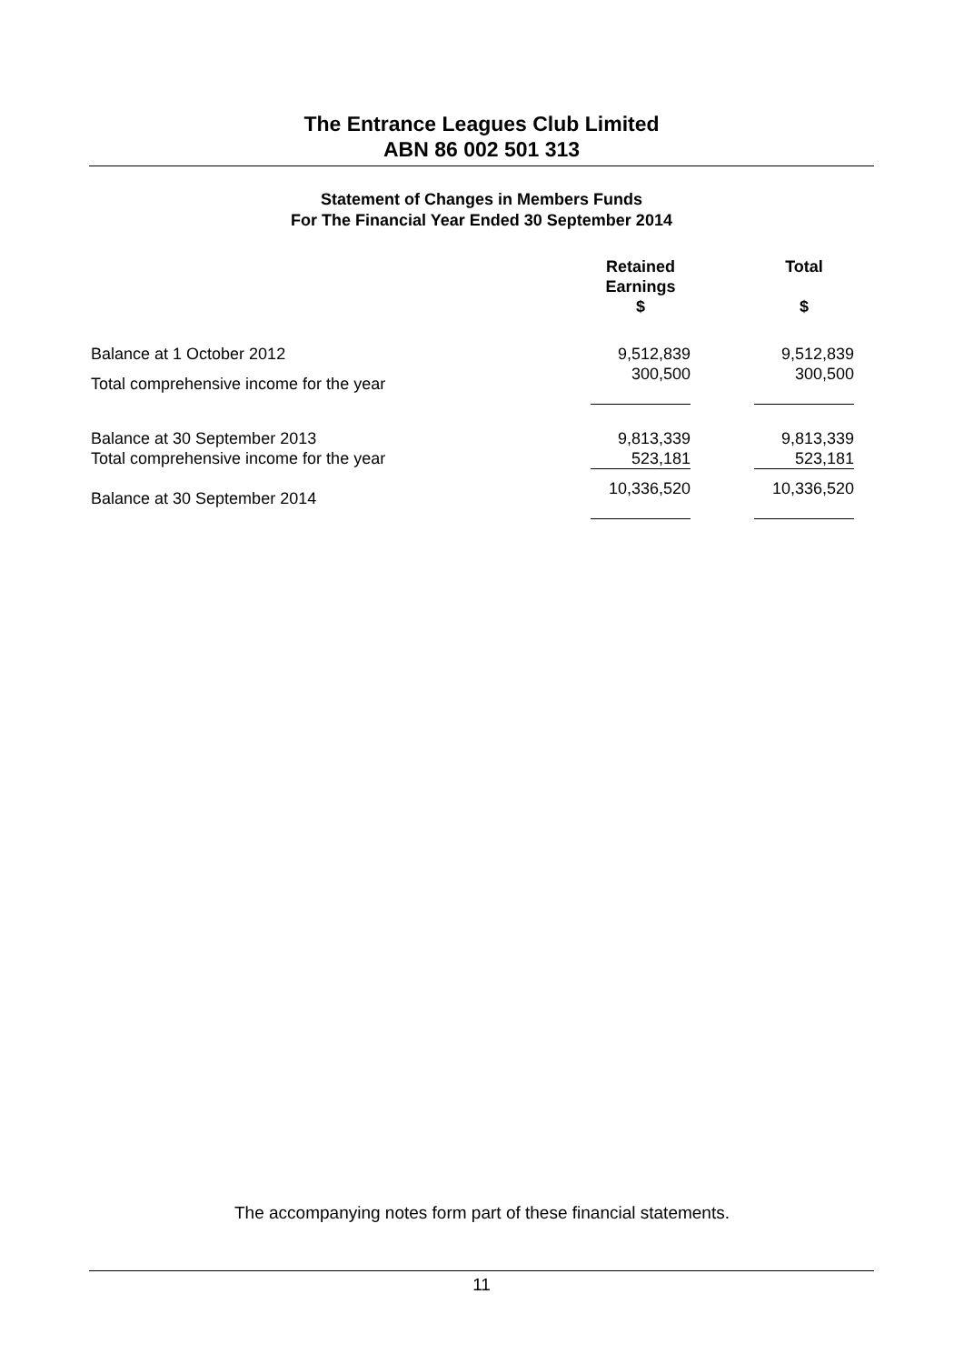The Entrance Leagues Club Limited
ABN 86 002 501 313
Statement of Changes in Members Funds
For The Financial Year Ended 30 September 2014
| | Retained Earnings $ | | Total $ |
| --- | --- | --- | --- |
| Balance at 1 October 2012 | 9,512,839 | | 9,512,839 |
| Total comprehensive income for the year | 300,500 | | 300,500 |
| Balance at 30 September 2013 | 9,813,339 | | 9,813,339 |
| Total comprehensive income for the year | 523,181 | | 523,181 |
| Balance at 30 September 2014 | 10,336,520 | | 10,336,520 |
The accompanying notes form part of these financial statements.
11